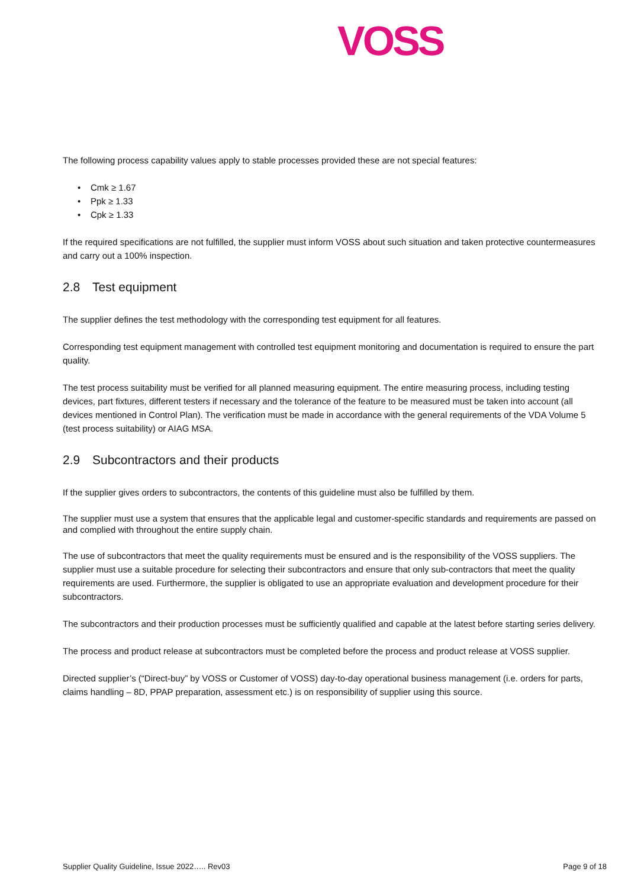VOSS
The following process capability values apply to stable processes provided these are not special features:
• Cmk ≥ 1.67
• Ppk ≥ 1.33
• Cpk ≥ 1.33
If the required specifications are not fulfilled, the supplier must inform VOSS about such situation and taken protective countermeasures and carry out a 100% inspection.
2.8 Test equipment
The supplier defines the test methodology with the corresponding test equipment for all features.
Corresponding test equipment management with controlled test equipment monitoring and documentation is required to ensure the part quality.
The test process suitability must be verified for all planned measuring equipment. The entire measuring process, including testing devices, part fixtures, different testers if necessary and the tolerance of the feature to be measured must be taken into account (all devices mentioned in Control Plan). The verification must be made in accordance with the general requirements of the VDA Volume 5 (test process suitability) or AIAG MSA.
2.9 Subcontractors and their products
If the supplier gives orders to subcontractors, the contents of this guideline must also be fulfilled by them.
The supplier must use a system that ensures that the applicable legal and customer-specific standards and requirements are passed on and complied with throughout the entire supply chain.
The use of subcontractors that meet the quality requirements must be ensured and is the responsibility of the VOSS suppliers. The supplier must use a suitable procedure for selecting their subcontractors and ensure that only sub-contractors that meet the quality requirements are used. Furthermore, the supplier is obligated to use an appropriate evaluation and development procedure for their subcontractors.
The subcontractors and their production processes must be sufficiently qualified and capable at the latest before starting series delivery.
The process and product release at subcontractors must be completed before the process and product release at VOSS supplier.
Directed supplier’s (“Direct-buy” by VOSS or Customer of VOSS) day-to-day operational business management (i.e. orders for parts, claims handling – 8D, PPAP preparation, assessment etc.) is on responsibility of supplier using this source.
Supplier Quality Guideline, Issue 2022….. Rev03 Page 9 of 18